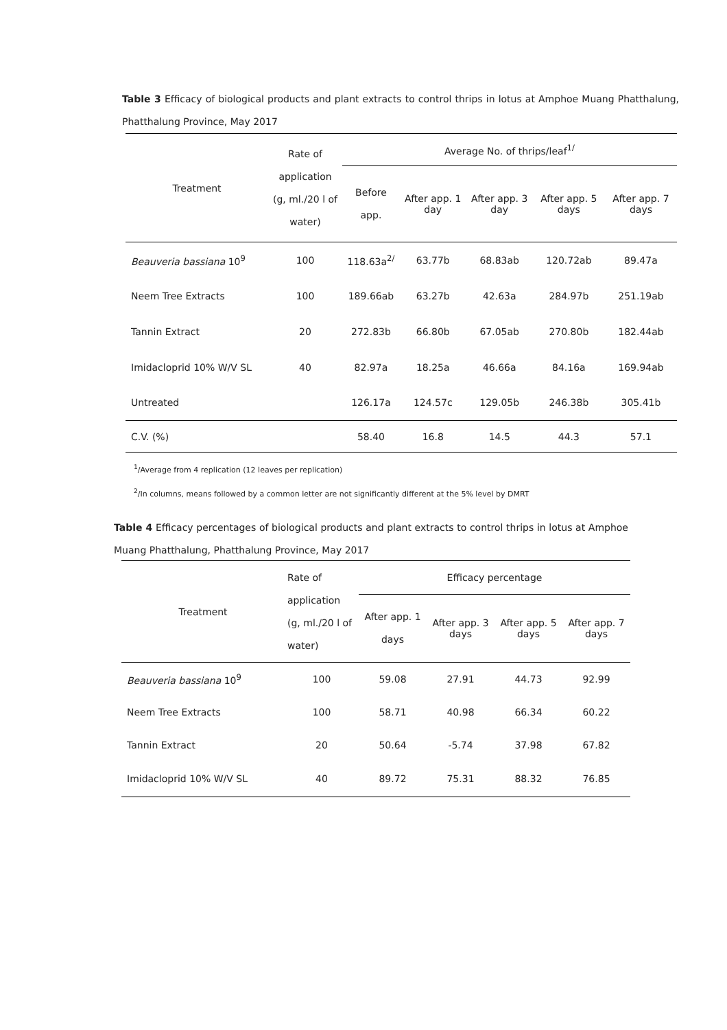Table 3 Efficacy of biological products and plant extracts to control thrips in lotus at Amphoe Muang Phatthalung, Phatthalung Province, May 2017
| Treatment | Rate of application (g, ml./20 l of water) | Average No. of thrips/leaf<sup>1/</sup> | | | | |
| --- | --- | --- | --- | --- | --- | --- |
| | | Before app. | After app. 1 day | After app. 3 day | After app. 5 days | After app. 7 days |
| Beauveria bassiana 10<sup>9</sup> | 100 | 118.63a<sup>2/</sup> | 63.77b | 68.83ab | 120.72ab | 89.47a |
| Neem Tree Extracts | 100 | 189.66ab | 63.27b | 42.63a | 284.97b | 251.19ab |
| Tannin Extract | 20 | 272.83b | 66.80b | 67.05ab | 270.80b | 182.44ab |
| Imidacloprid 10% W/V SL | 40 | 82.97a | 18.25a | 46.66a | 84.16a | 169.94ab |
| Untreated | | 126.17a | 124.57c | 129.05b | 246.38b | 305.41b |
| C.V. (%) | | 58.40 | 16.8 | 14.5 | 44.3 | 57.1 |
<sup>1</sup>/Average from 4 replication (12 leaves per replication)
<sup>2</sup>/In columns, means followed by a common letter are not significantly different at the 5% level by DMRT
Table 4 Efficacy percentages of biological products and plant extracts to control thrips in lotus at Amphoe Muang Phatthalung, Phatthalung Province, May 2017
| Treatment | Rate of application (g, ml./20 l of water) | Efficacy percentage | | | |
| --- | --- | --- | --- | --- | --- |
| | | After app. 1 days | After app. 3 days | After app. 5 days | After app. 7 days |
| Beauveria bassiana 10<sup>9</sup> | 100 | 59.08 | 27.91 | 44.73 | 92.99 |
| Neem Tree Extracts | 100 | 58.71 | 40.98 | 66.34 | 60.22 |
| Tannin Extract | 20 | 50.64 | -5.74 | 37.98 | 67.82 |
| Imidacloprid 10% W/V SL | 40 | 89.72 | 75.31 | 88.32 | 76.85 |